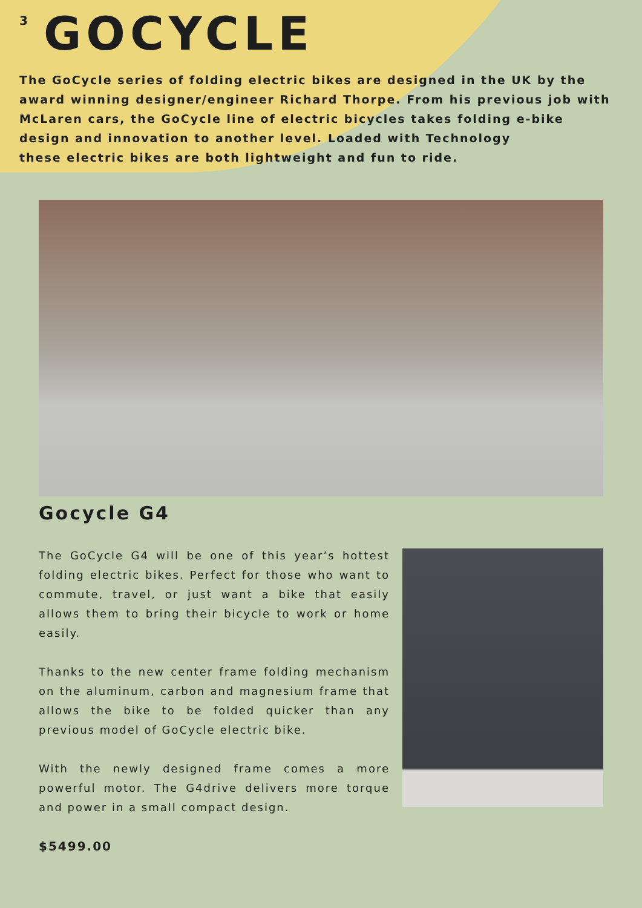3
GOCYCLE
The GoCycle series of folding electric bikes are designed in the UK by the
award winning designer/engineer Richard Thorpe. From his previous job with
McLaren cars, the GoCycle line of electric bicycles takes folding e-bike
design and innovation to another level. Loaded with Technology
these electric bikes are both lightweight and fun to ride.
Gocycle G4
The GoCycle G4 will be one of this year’s hottest folding electric bikes. Perfect for those who want to commute, travel, or just want a bike that easily allows them to bring their bicycle to work or home easily.
Thanks to the new center frame folding mechanism on the aluminum, carbon and magnesium frame that allows the bike to be folded quicker than any previous model of GoCycle electric bike.
With the newly designed frame comes a more powerful motor. The G4drive delivers more torque and power in a small compact design.
$5499.00